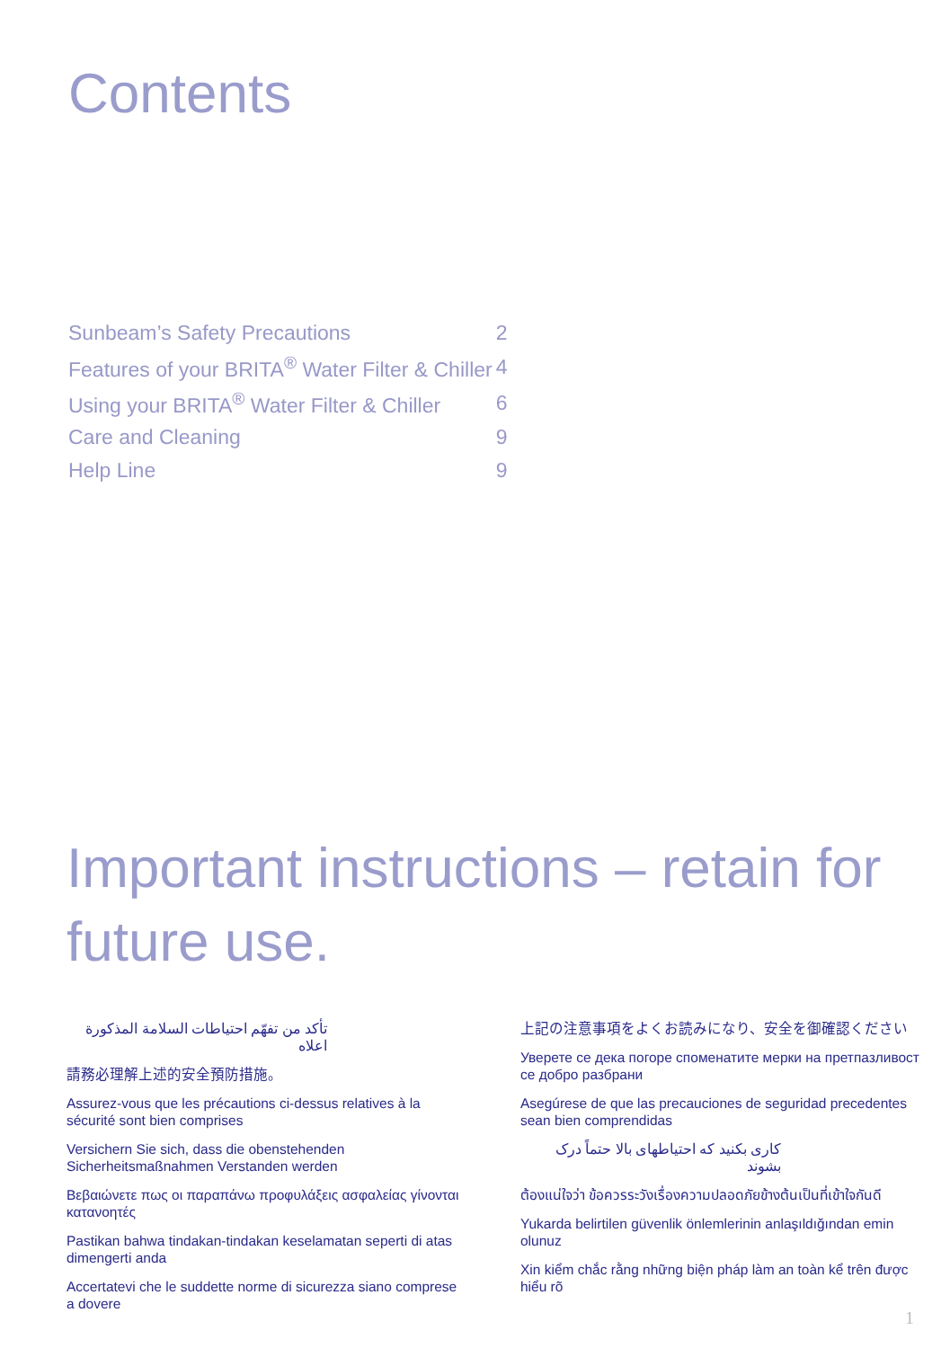Contents
| Sunbeam’s Safety Precautions | 2 |
| Features of your BRITA<sup>®</sup> Water Filter & Chiller | 4 |
| Using your BRITA<sup>®</sup> Water Filter & Chiller | 6 |
| Care and Cleaning | 9 |
| Help Line | 9 |
Important instructions – retain for future use.
تأكد من تفهّم احتياطات السلامة المذكورة اعلاه
請務必理解上述的安全預防措施。
Assurez-vous que les précautions ci-dessus relatives à la sécurité sont bien comprises
Versichern Sie sich, dass die obenstehenden Sicherheitsmaßnahmen Verstanden werden
Βεβαιώνετε πως οι παραπάνω προφυλάξεις ασφαλείας γίνονται κατανοητές
Pastikan bahwa tindakan-tindakan keselamatan seperti di atas dimengerti anda
Accertatevi che le suddette norme di sicurezza siano comprese a dovere
上記の注意事項をよくお読みになり、安全を御確認ください
Уверете се дека погоре споменатите мерки на претпазливост се добро разбрани
Asegúrese de que las precauciones de seguridad precedentes sean bien comprendidas
کاری بکنید که احتیاطهای بالا حتماً درک بشوند
ต้องแน่ใจว่า ข้อควรระวังเรื่องความปลอดภัยข้างต้นเป็นที่เข้าใจกันดี
Yukarda belirtilen güvenlik önlemlerinin anlaşıldığından emin olunuz
Xin kiểm chắc rằng những biện pháp làm an toàn kể trên được hiểu rõ
1